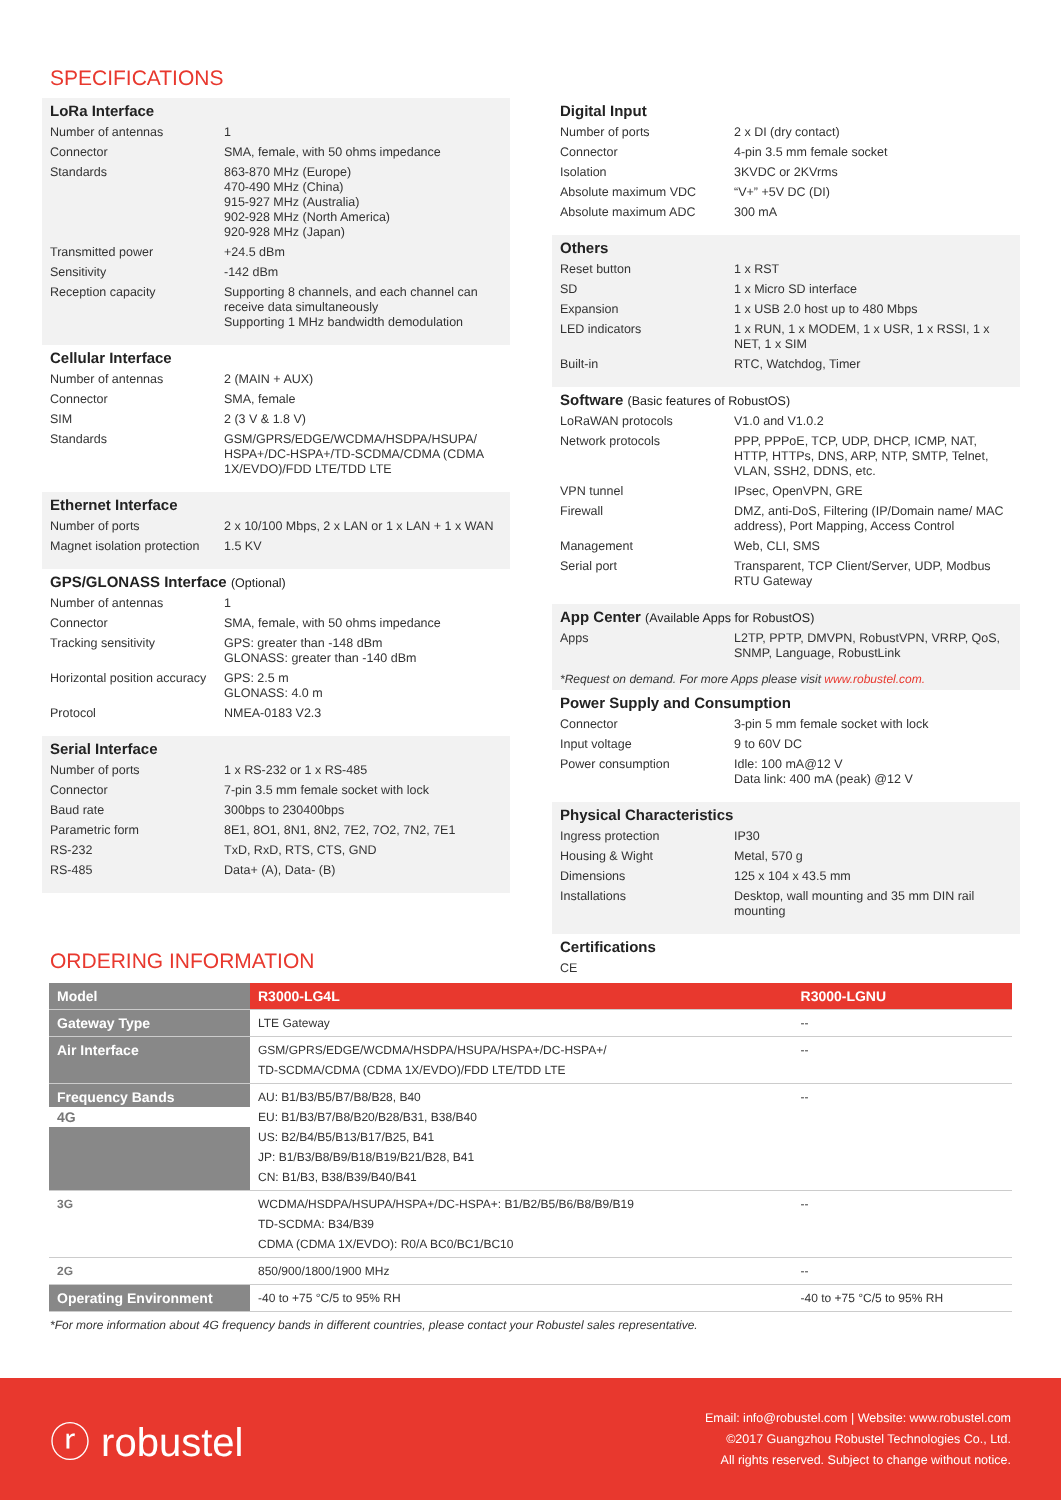SPECIFICATIONS
LoRa Interface
| Number of antennas | 1 |
| Connector | SMA, female, with 50 ohms impedance |
| Standards | 863-870 MHz (Europe) 470-490 MHz (China) 915-927 MHz (Australia) 902-928 MHz (North America) 920-928 MHz (Japan) |
| Transmitted power | +24.5 dBm |
| Sensitivity | -142 dBm |
| Reception capacity | Supporting 8 channels, and each channel can receive data simultaneously Supporting 1 MHz bandwidth demodulation |
Cellular Interface
| Number of antennas | 2 (MAIN + AUX) |
| Connector | SMA, female |
| SIM | 2 (3 V & 1.8 V) |
| Standards | GSM/GPRS/EDGE/WCDMA/HSDPA/HSUPA/ HSPA+/DC-HSPA+/TD-SCDMA/CDMA (CDMA 1X/EVDO)/FDD LTE/TDD LTE |
Ethernet Interface
| Number of ports | 2 x 10/100 Mbps, 2 x LAN or 1 x LAN + 1 x WAN |
| Magnet isolation protection | 1.5 KV |
GPS/GLONASS Interface (Optional)
| Number of antennas | 1 |
| Connector | SMA, female, with 50 ohms impedance |
| Tracking sensitivity | GPS: greater than -148 dBm GLONASS: greater than -140 dBm |
| Horizontal position accuracy | GPS: 2.5 m GLONASS: 4.0 m |
| Protocol | NMEA-0183 V2.3 |
Serial Interface
| Number of ports | 1 x RS-232 or 1 x RS-485 |
| Connector | 7-pin 3.5 mm female socket with lock |
| Baud rate | 300bps to 230400bps |
| Parametric form | 8E1, 8O1, 8N1, 8N2, 7E2, 7O2, 7N2, 7E1 |
| RS-232 | TxD, RxD, RTS, CTS, GND |
| RS-485 | Data+ (A), Data- (B) |
Digital Input
| Number of ports | 2 x DI (dry contact) |
| Connector | 4-pin 3.5 mm female socket |
| Isolation | 3KVDC or 2KVrms |
| Absolute maximum VDC | “V+” +5V DC (DI) |
| Absolute maximum ADC | 300 mA |
Others
| Reset button | 1 x RST |
| SD | 1 x Micro SD interface |
| Expansion | 1 x USB 2.0 host up to 480 Mbps |
| LED indicators | 1 x RUN, 1 x MODEM, 1 x USR, 1 x RSSI, 1 x NET, 1 x SIM |
| Built-in | RTC, Watchdog, Timer |
Software (Basic features of RobustOS)
| LoRaWAN protocols | V1.0 and V1.0.2 |
| Network protocols | PPP, PPPoE, TCP, UDP, DHCP, ICMP, NAT, HTTP, HTTPs, DNS, ARP, NTP, SMTP, Telnet, VLAN, SSH2, DDNS, etc. |
| VPN tunnel | IPsec, OpenVPN, GRE |
| Firewall | DMZ, anti-DoS, Filtering (IP/Domain name/ MAC address), Port Mapping, Access Control |
| Management | Web, CLI, SMS |
| Serial port | Transparent, TCP Client/Server, UDP, Modbus RTU Gateway |
App Center (Available Apps for RobustOS)
| Apps | L2TP, PPTP, DMVPN, RobustVPN, VRRP, QoS, SNMP, Language, RobustLink |
*Request on demand. For more Apps please visit www.robustel.com.
Power Supply and Consumption
| Connector | 3-pin 5 mm female socket with lock |
| Input voltage | 9 to 60V DC |
| Power consumption | Idle: 100 mA@12 V Data link: 400 mA (peak) @12 V |
Physical Characteristics
| Ingress protection | IP30 |
| Housing & Wight | Metal, 570 g |
| Dimensions | 125 x 104 x 43.5 mm |
| Installations | Desktop, wall mounting and 35 mm DIN rail mounting |
Certifications
CE
ORDERING INFORMATION
| Model | R3000-LG4L | R3000-LGNU |
| --- | --- | --- |
| Gateway Type | LTE Gateway | -- |
| Air Interface | GSM/GPRS/EDGE/WCDMA/HSDPA/HSUPA/HSPA+/DC-HSPA+/ TD-SCDMA/CDMA (CDMA 1X/EVDO)/FDD LTE/TDD LTE | -- |
| Frequency Bands 4G | AU: B1/B3/B5/B7/B8/B28, B40 EU: B1/B3/B7/B8/B20/B28/B31, B38/B40 US: B2/B4/B5/B13/B17/B25, B41 JP: B1/B3/B8/B9/B18/B19/B21/B28, B41 CN: B1/B3, B38/B39/B40/B41 | -- |
| 3G | WCDMA/HSDPA/HSUPA/HSPA+/DC-HSPA+: B1/B2/B5/B6/B8/B9/B19 TD-SCDMA: B34/B39 CDMA (CDMA 1X/EVDO): R0/A BC0/BC1/BC10 | -- |
| 2G | 850/900/1800/1900 MHz | -- |
| Operating Environment | -40 to +75 °C/5 to 95% RH | -40 to +75 °C/5 to 95% RH |
*For more information about 4G frequency bands in different countries, please contact your Robustel sales representative.
ⓡ robustel
Email: info@robustel.com | Website: www.robustel.com
©2017 Guangzhou Robustel Technologies Co., Ltd.
All rights reserved. Subject to change without notice.